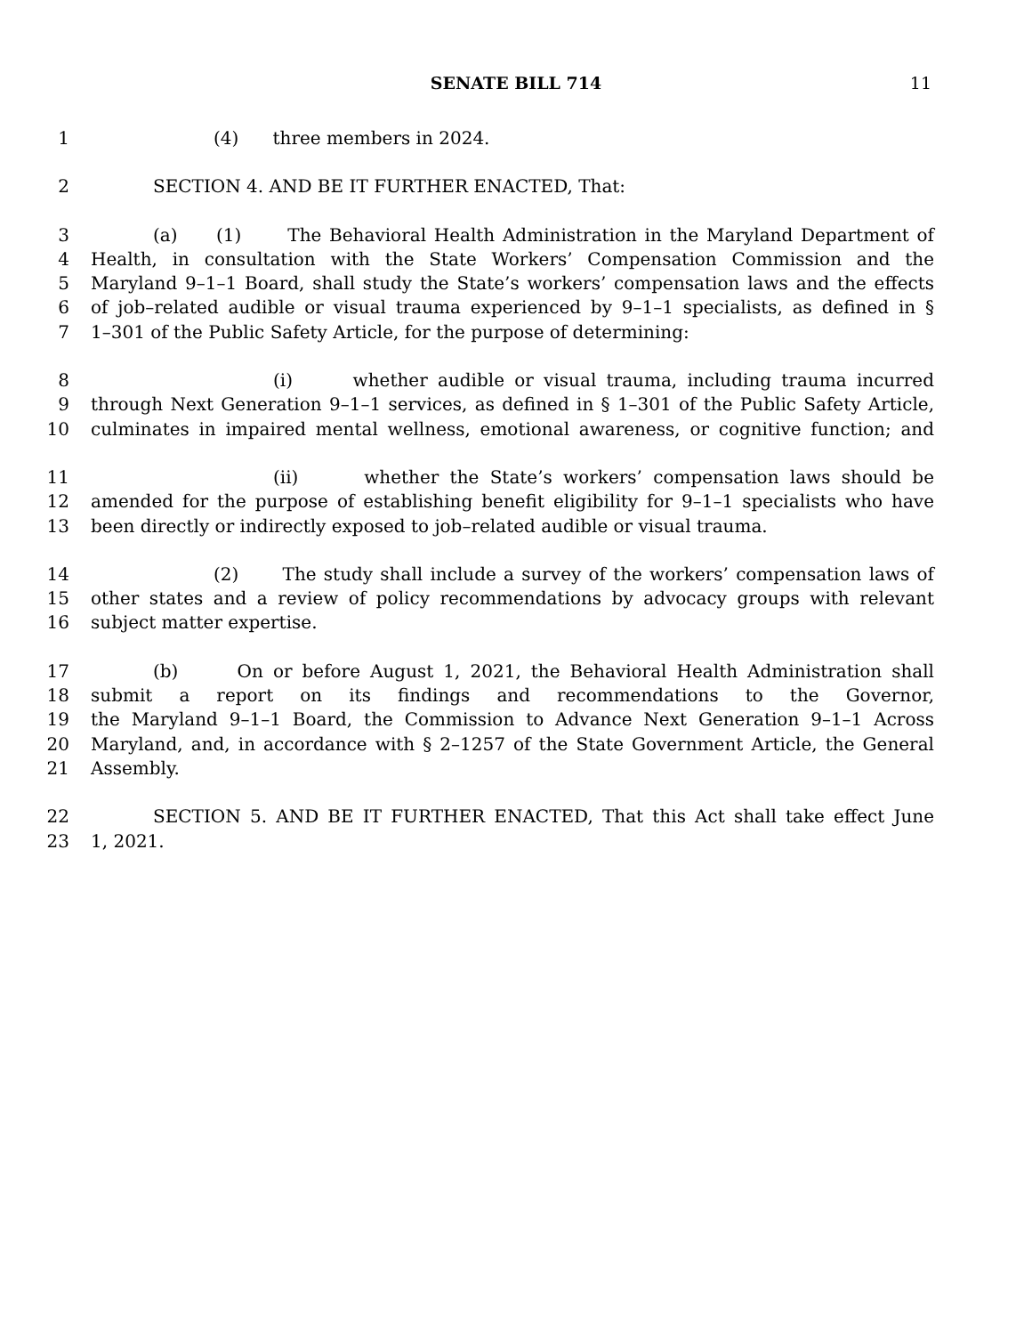SENATE BILL 714 11
1 (4) three members in 2024.
2 SECTION 4. AND BE IT FURTHER ENACTED, That:
3 (a) (1) The Behavioral Health Administration in the Maryland Department of
4 Health, in consultation with the State Workers’ Compensation Commission and the
5 Maryland 9–1–1 Board, shall study the State’s workers’ compensation laws and the effects
6 of job–related audible or visual trauma experienced by 9–1–1 specialists, as defined in §
7 1–301 of the Public Safety Article, for the purpose of determining:
8 (i) whether audible or visual trauma, including trauma incurred
9 through Next Generation 9–1–1 services, as defined in § 1–301 of the Public Safety Article,
10 culminates in impaired mental wellness, emotional awareness, or cognitive function; and
11 (ii) whether the State’s workers’ compensation laws should be
12 amended for the purpose of establishing benefit eligibility for 9–1–1 specialists who have
13 been directly or indirectly exposed to job–related audible or visual trauma.
14 (2) The study shall include a survey of the workers’ compensation laws of
15 other states and a review of policy recommendations by advocacy groups with relevant
16 subject matter expertise.
17 (b) On or before August 1, 2021, the Behavioral Health Administration shall
18 submit a report on its findings and recommendations to the Governor,
19 the Maryland 9–1–1 Board, the Commission to Advance Next Generation 9–1–1 Across
20 Maryland, and, in accordance with § 2–1257 of the State Government Article, the General
21 Assembly.
22 SECTION 5. AND BE IT FURTHER ENACTED, That this Act shall take effect June
23 1, 2021.